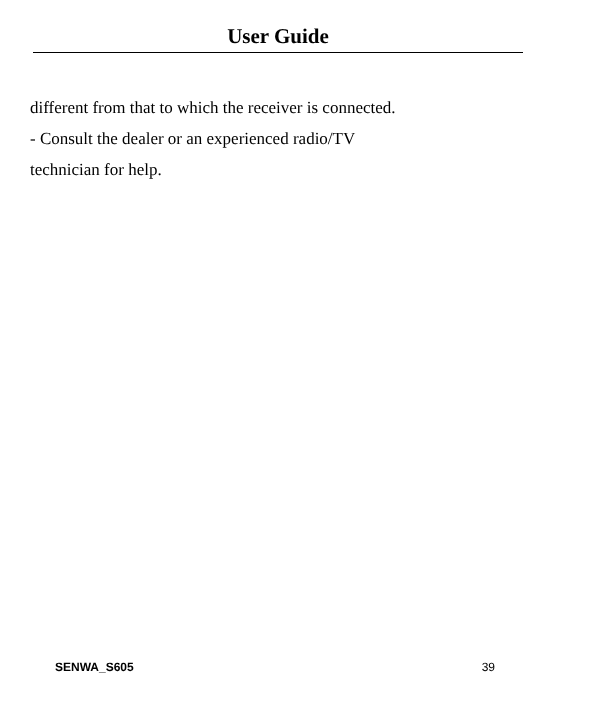User Guide
different from that to which the receiver is connected.
- Consult the dealer or an experienced radio/TV
technician for help.
SENWA_S605 39